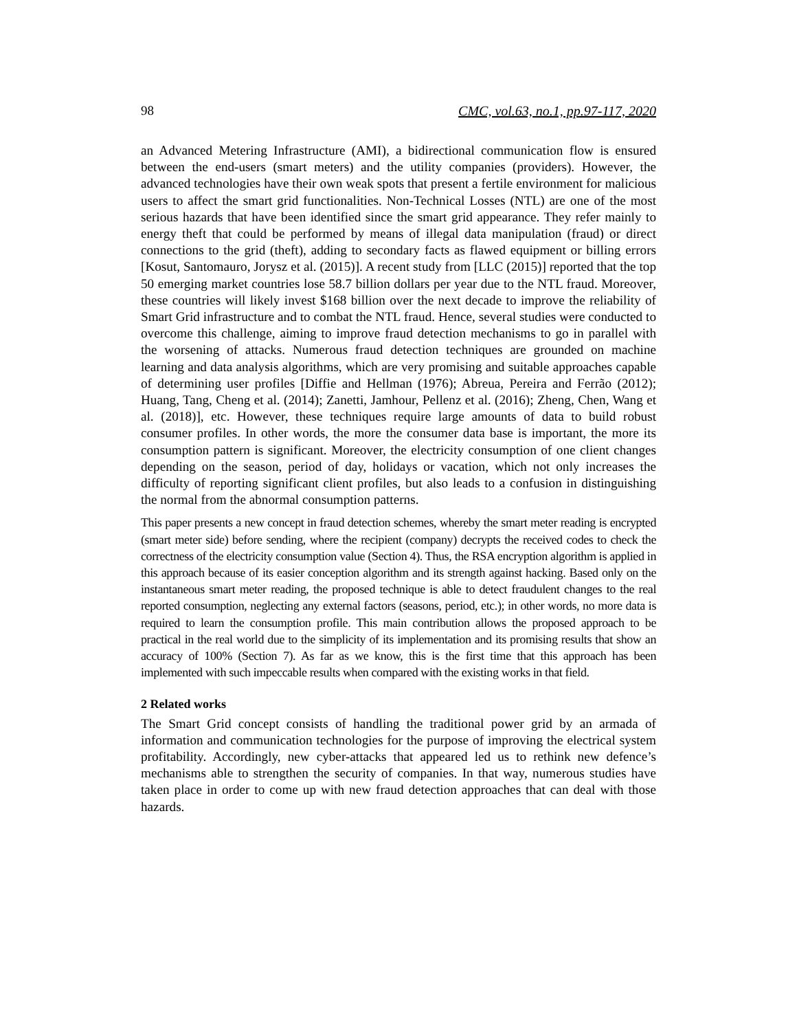98 CMC, vol.63, no.1, pp.97-117, 2020
an Advanced Metering Infrastructure (AMI), a bidirectional communication flow is ensured between the end-users (smart meters) and the utility companies (providers). However, the advanced technologies have their own weak spots that present a fertile environment for malicious users to affect the smart grid functionalities. Non-Technical Losses (NTL) are one of the most serious hazards that have been identified since the smart grid appearance. They refer mainly to energy theft that could be performed by means of illegal data manipulation (fraud) or direct connections to the grid (theft), adding to secondary facts as flawed equipment or billing errors [Kosut, Santomauro, Jorysz et al. (2015)]. A recent study from [LLC (2015)] reported that the top 50 emerging market countries lose 58.7 billion dollars per year due to the NTL fraud. Moreover, these countries will likely invest $168 billion over the next decade to improve the reliability of Smart Grid infrastructure and to combat the NTL fraud. Hence, several studies were conducted to overcome this challenge, aiming to improve fraud detection mechanisms to go in parallel with the worsening of attacks. Numerous fraud detection techniques are grounded on machine learning and data analysis algorithms, which are very promising and suitable approaches capable of determining user profiles [Diffie and Hellman (1976); Abreua, Pereira and Ferrão (2012); Huang, Tang, Cheng et al. (2014); Zanetti, Jamhour, Pellenz et al. (2016); Zheng, Chen, Wang et al. (2018)], etc. However, these techniques require large amounts of data to build robust consumer profiles. In other words, the more the consumer data base is important, the more its consumption pattern is significant. Moreover, the electricity consumption of one client changes depending on the season, period of day, holidays or vacation, which not only increases the difficulty of reporting significant client profiles, but also leads to a confusion in distinguishing the normal from the abnormal consumption patterns.
This paper presents a new concept in fraud detection schemes, whereby the smart meter reading is encrypted (smart meter side) before sending, where the recipient (company) decrypts the received codes to check the correctness of the electricity consumption value (Section 4). Thus, the RSA encryption algorithm is applied in this approach because of its easier conception algorithm and its strength against hacking. Based only on the instantaneous smart meter reading, the proposed technique is able to detect fraudulent changes to the real reported consumption, neglecting any external factors (seasons, period, etc.); in other words, no more data is required to learn the consumption profile. This main contribution allows the proposed approach to be practical in the real world due to the simplicity of its implementation and its promising results that show an accuracy of 100% (Section 7). As far as we know, this is the first time that this approach has been implemented with such impeccable results when compared with the existing works in that field.
2 Related works
The Smart Grid concept consists of handling the traditional power grid by an armada of information and communication technologies for the purpose of improving the electrical system profitability. Accordingly, new cyber-attacks that appeared led us to rethink new defence’s mechanisms able to strengthen the security of companies. In that way, numerous studies have taken place in order to come up with new fraud detection approaches that can deal with those hazards.